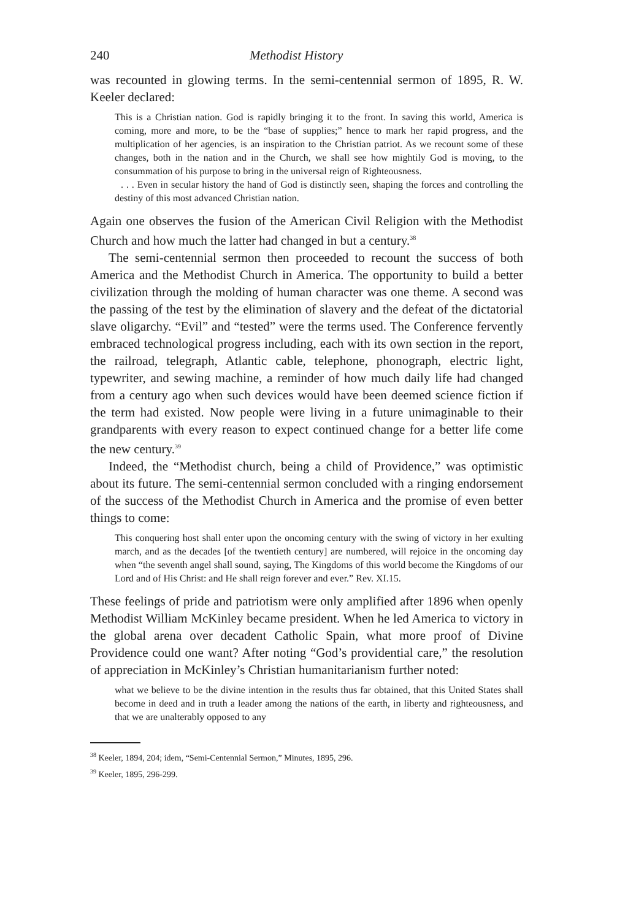240 Methodist History
was recounted in glowing terms. In the semi-centennial sermon of 1895, R. W. Keeler declared:
This is a Christian nation. God is rapidly bringing it to the front. In saving this world, America is coming, more and more, to be the “base of supplies;” hence to mark her rapid progress, and the multiplication of her agencies, is an inspiration to the Christian patriot. As we recount some of these changes, both in the nation and in the Church, we shall see how mightily God is moving, to the consummation of his purpose to bring in the universal reign of Righteousness.
. . . Even in secular history the hand of God is distinctly seen, shaping the forces and controlling the destiny of this most advanced Christian nation.
Again one observes the fusion of the American Civil Religion with the Methodist Church and how much the latter had changed in but a century.<sup>38</sup>
The semi-centennial sermon then proceeded to recount the success of both America and the Methodist Church in America. The opportunity to build a better civilization through the molding of human character was one theme. A second was the passing of the test by the elimination of slavery and the defeat of the dictatorial slave oligarchy. “Evil” and “tested” were the terms used. The Conference fervently embraced technological progress including, each with its own section in the report, the railroad, telegraph, Atlantic cable, telephone, phonograph, electric light, typewriter, and sewing machine, a reminder of how much daily life had changed from a century ago when such devices would have been deemed science fiction if the term had existed. Now people were living in a future unimaginable to their grandparents with every reason to expect continued change for a better life come the new century.<sup>39</sup>
Indeed, the “Methodist church, being a child of Providence,” was optimistic about its future. The semi-centennial sermon concluded with a ringing endorsement of the success of the Methodist Church in America and the promise of even better things to come:
This conquering host shall enter upon the oncoming century with the swing of victory in her exulting march, and as the decades [of the twentieth century] are numbered, will rejoice in the oncoming day when “the seventh angel shall sound, saying, The Kingdoms of this world become the Kingdoms of our Lord and of His Christ: and He shall reign forever and ever.” Rev. XI.15.
These feelings of pride and patriotism were only amplified after 1896 when openly Methodist William McKinley became president. When he led America to victory in the global arena over decadent Catholic Spain, what more proof of Divine Providence could one want? After noting “God’s providential care,” the resolution of appreciation in McKinley’s Christian humanitarianism further noted:
what we believe to be the divine intention in the results thus far obtained, that this United States shall become in deed and in truth a leader among the nations of the earth, in liberty and righteousness, and that we are unalterably opposed to any
<sup>38</sup> Keeler, 1894, 204; idem, “Semi-Centennial Sermon,” Minutes, 1895, 296.
<sup>39</sup> Keeler, 1895, 296-299.